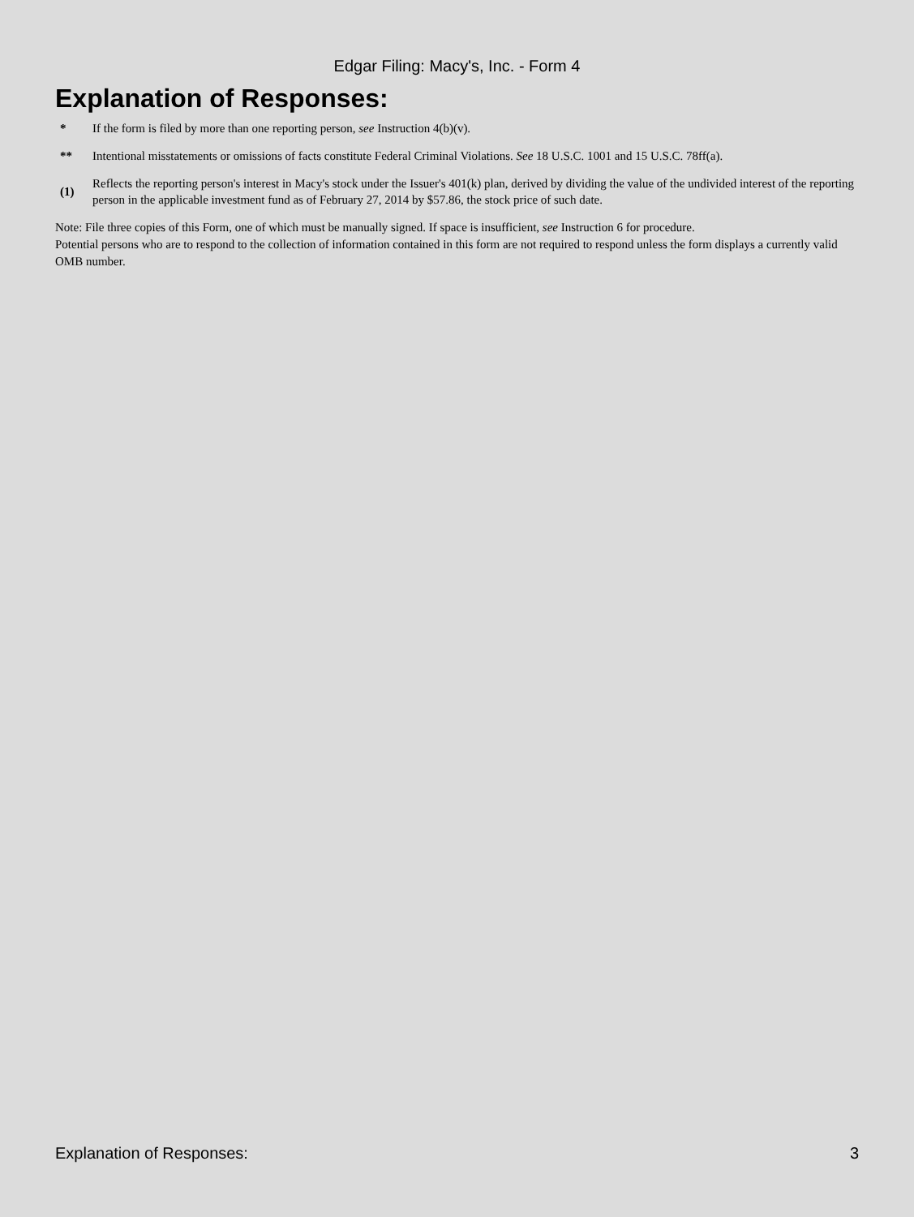Edgar Filing: Macy's, Inc. - Form 4
Explanation of Responses:
| * | If the form is filed by more than one reporting person, see Instruction 4(b)(v). |
| ** | Intentional misstatements or omissions of facts constitute Federal Criminal Violations. See 18 U.S.C. 1001 and 15 U.S.C. 78ff(a). |
| (1) | Reflects the reporting person's interest in Macy's stock under the Issuer's 401(k) plan, derived by dividing the value of the undivided interest of the reporting person in the applicable investment fund as of February 27, 2014 by $57.86, the stock price of such date. |
Note: File three copies of this Form, one of which must be manually signed. If space is insufficient, see Instruction 6 for procedure.
Potential persons who are to respond to the collection of information contained in this form are not required to respond unless the form displays a currently valid OMB number.
Explanation of Responses: 3